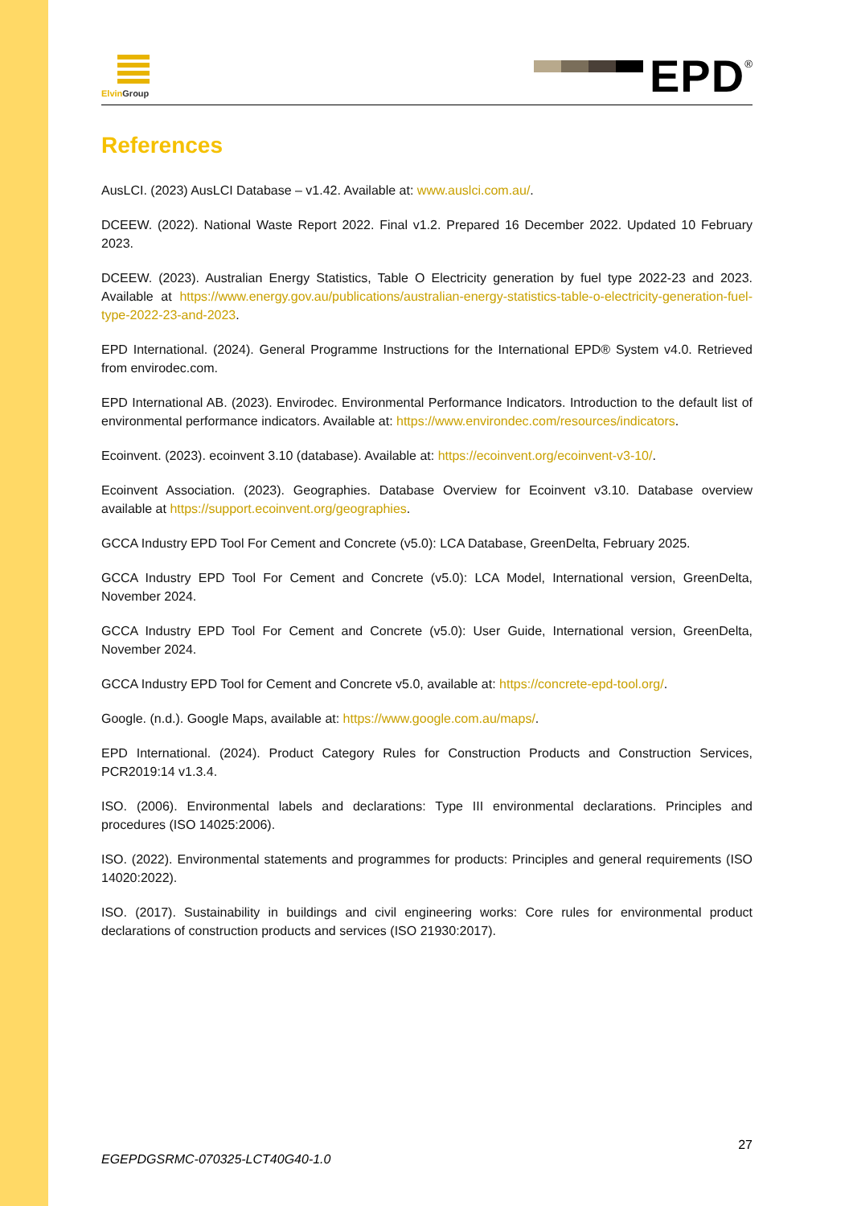Elvin Group
EPD<sup>®</sup>
References
AusLCI. (2023) AusLCI Database – v1.42. Available at: www.auslci.com.au/.
DCEEW. (2022). National Waste Report 2022. Final v1.2. Prepared 16 December 2022. Updated 10 February 2023.
DCEEW. (2023). Australian Energy Statistics, Table O Electricity generation by fuel type 2022-23 and 2023. Available at https://www.energy.gov.au/publications/australian-energy-statistics-table-o-electricity-generation-fuel-type-2022-23-and-2023.
EPD International. (2024). General Programme Instructions for the International EPD® System v4.0. Retrieved from envirodec.com.
EPD International AB. (2023). Envirodec. Environmental Performance Indicators. Introduction to the default list of environmental performance indicators. Available at: https://www.environdec.com/resources/indicators.
Ecoinvent. (2023). ecoinvent 3.10 (database). Available at: https://ecoinvent.org/ecoinvent-v3-10/.
Ecoinvent Association. (2023). Geographies. Database Overview for Ecoinvent v3.10. Database overview available at https://support.ecoinvent.org/geographies.
GCCA Industry EPD Tool For Cement and Concrete (v5.0): LCA Database, GreenDelta, February 2025.
GCCA Industry EPD Tool For Cement and Concrete (v5.0): LCA Model, International version, GreenDelta, November 2024.
GCCA Industry EPD Tool For Cement and Concrete (v5.0): User Guide, International version, GreenDelta, November 2024.
GCCA Industry EPD Tool for Cement and Concrete v5.0, available at: https://concrete-epd-tool.org/.
Google. (n.d.). Google Maps, available at: https://www.google.com.au/maps/.
EPD International. (2024). Product Category Rules for Construction Products and Construction Services, PCR2019:14 v1.3.4.
ISO. (2006). Environmental labels and declarations: Type III environmental declarations. Principles and procedures (ISO 14025:2006).
ISO. (2022). Environmental statements and programmes for products: Principles and general requirements (ISO 14020:2022).
ISO. (2017). Sustainability in buildings and civil engineering works: Core rules for environmental product declarations of construction products and services (ISO 21930:2017).
27
EGEPDGSRMC-070325-LCT40G40-1.0